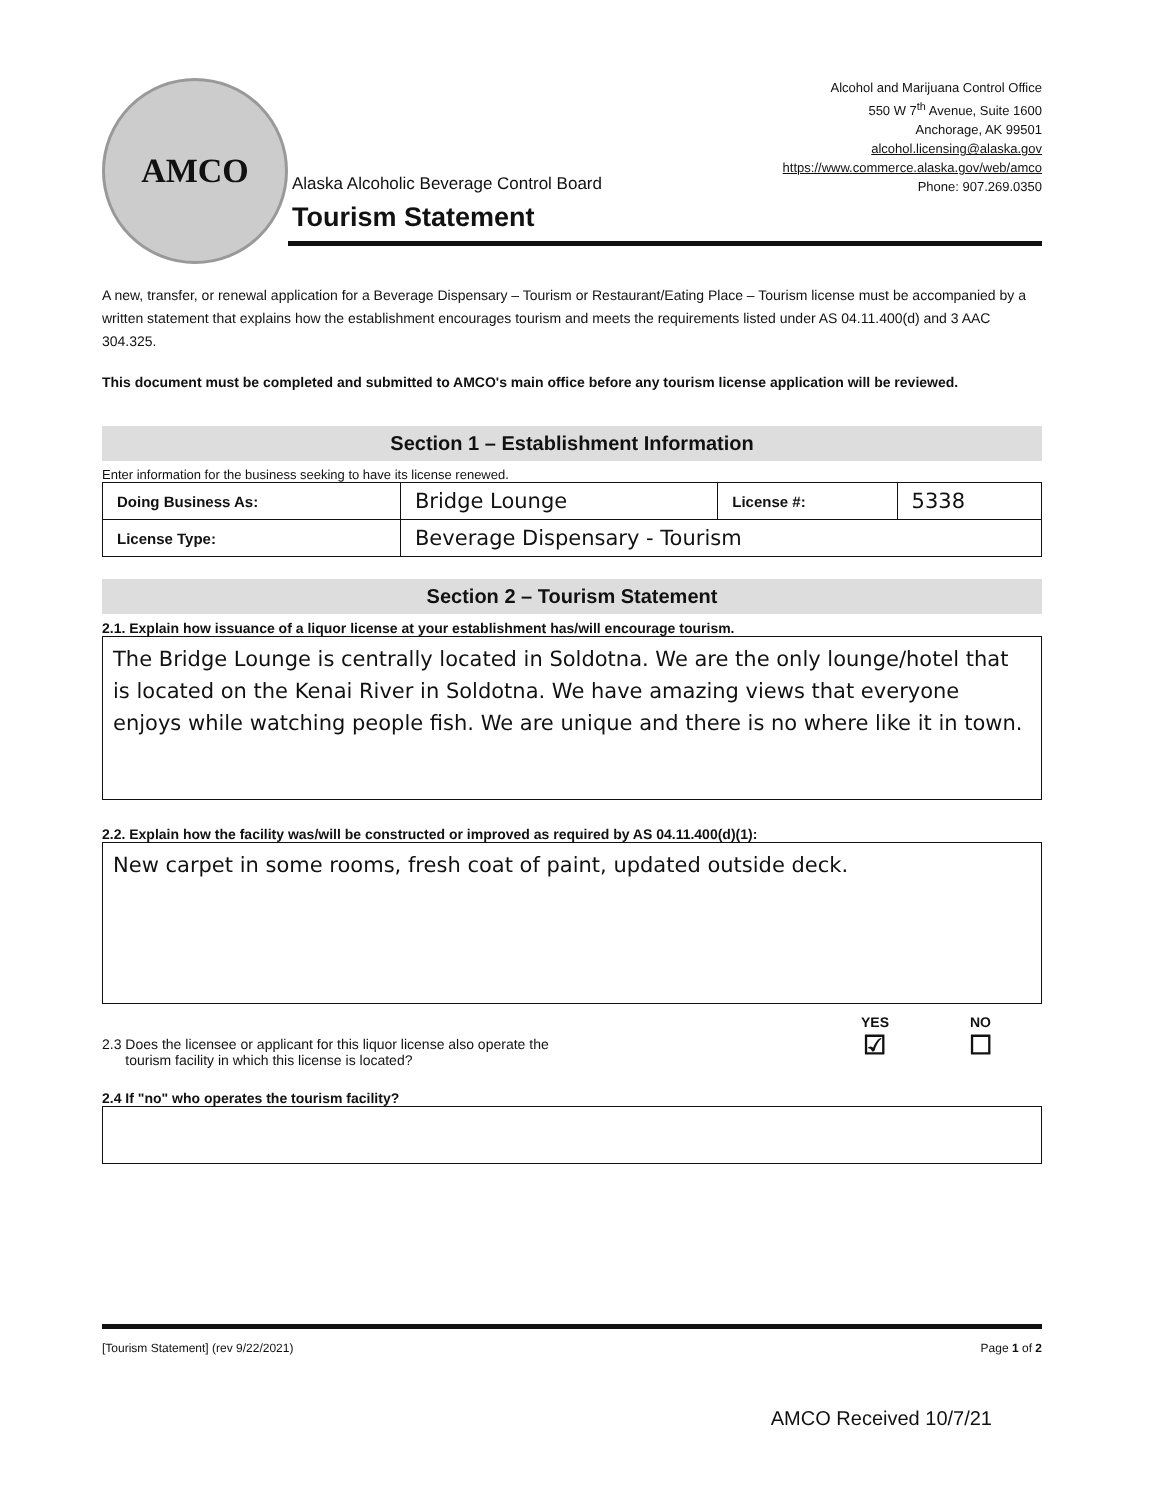AMCO
Alcohol and Marijuana Control Office
550 W 7<sup>th</sup> Avenue, Suite 1600
Anchorage, AK 99501
alcohol.licensing@alaska.gov
https://www.commerce.alaska.gov/web/amco
Phone: 907.269.0350
Alaska Alcoholic Beverage Control Board
Tourism Statement
A new, transfer, or renewal application for a Beverage Dispensary – Tourism or Restaurant/Eating Place – Tourism license must be accompanied by a written statement that explains how the establishment encourages tourism and meets the requirements listed under AS 04.11.400(d) and 3 AAC 304.325.
This document must be completed and submitted to AMCO's main office before any tourism license application will be reviewed.
Section 1 – Establishment Information
Enter information for the business seeking to have its license renewed.
| Doing Business As: | Bridge Lounge | License #: | 5338 |
| License Type: | Beverage Dispensary - Tourism | | |
Section 2 – Tourism Statement
2.1. Explain how issuance of a liquor license at your establishment has/will encourage tourism.
The Bridge Lounge is centrally located in Soldotna. We are the only lounge/hotel that is located on the Kenai River in Soldotna. We have amazing views that everyone enjoys while watching people fish. We are unique and there is no where like it in town.
2.2. Explain how the facility was/will be constructed or improved as required by AS 04.11.400(d)(1):
New carpet in some rooms, fresh coat of paint, updated outside deck.
2.3 Does the licensee or applicant for this liquor license also operate the
tourism facility in which this license is located?
YES
☑
NO
☐
2.4 If "no" who operates the tourism facility?
[Tourism Statement] (rev 9/22/2021) Page 1 of 2
AMCO Received 10/7/21